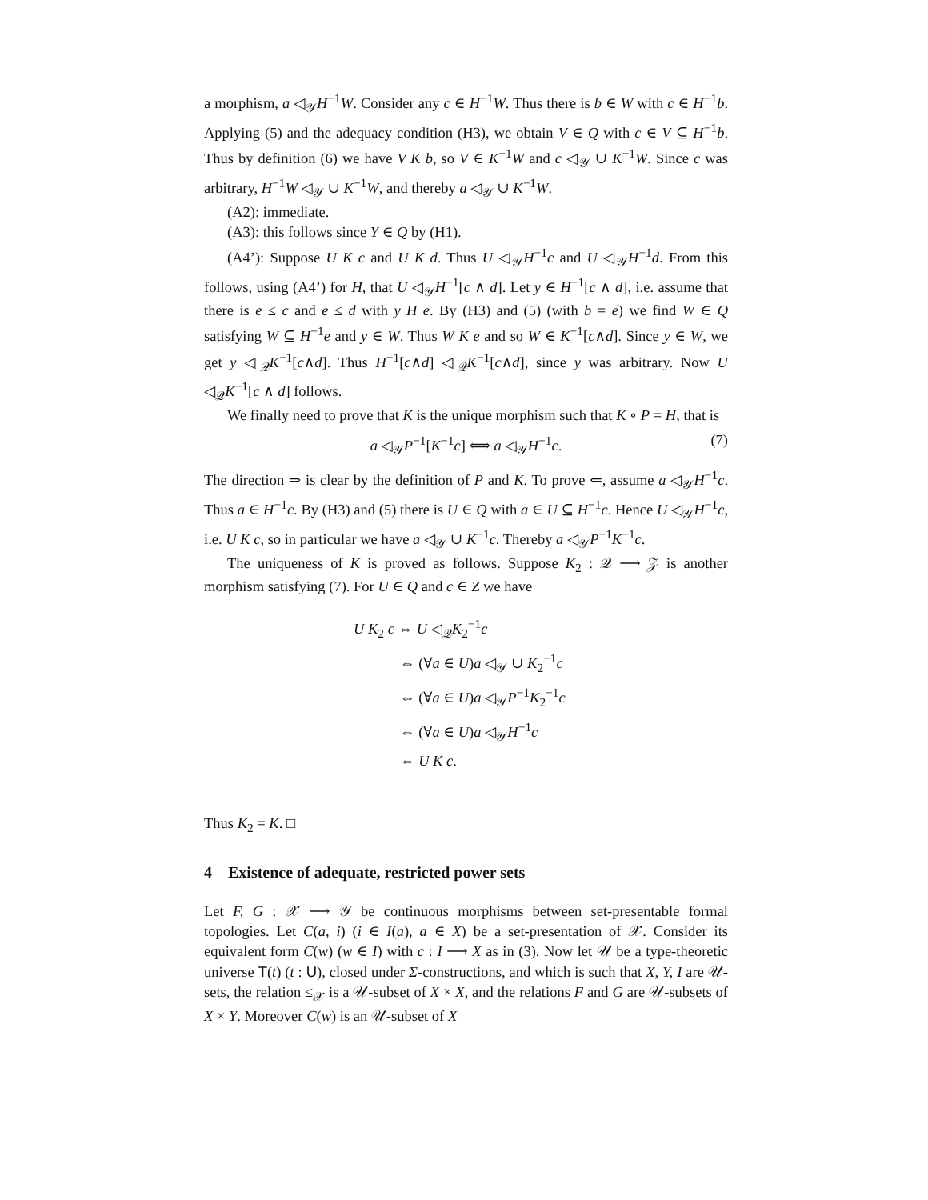a morphism, a ◁<sub>𝒴</sub>H<sup>−1</sup>W. Consider any c ∈ H<sup>−1</sup>W. Thus there is b ∈ W with c ∈ H<sup>−1</sup>b. Applying (5) and the adequacy condition (H3), we obtain V ∈ Q with c ∈ V ⊆ H<sup>−1</sup>b. Thus by definition (6) we have V K b, so V ∈ K<sup>−1</sup>W and c ◁<sub>𝒴</sub> ∪ K<sup>−1</sup>W. Since c was arbitrary, H<sup>−1</sup>W ◁<sub>𝒴</sub> ∪ K<sup>−1</sup>W, and thereby a ◁<sub>𝒴</sub> ∪ K<sup>−1</sup>W.
(A2): immediate.
(A3): this follows since Y ∈ Q by (H1).
(A4’): Suppose U K c and U K d. Thus U ◁<sub>𝒴</sub>H<sup>−1</sup>c and U ◁<sub>𝒴</sub>H<sup>−1</sup>d. From this follows, using (A4’) for H, that U ◁<sub>𝒴</sub>H<sup>−1</sup>[c ∧ d]. Let y ∈ H<sup>−1</sup>[c ∧ d], i.e. assume that there is e ≤ c and e ≤ d with y H e. By (H3) and (5) (with b = e) we find W ∈ Q satisfying W ⊆ H<sup>−1</sup>e and y ∈ W. Thus W K e and so W ∈ K<sup>−1</sup>[c∧d]. Since y ∈ W, we get y ◁<sub>𝒬</sub>K<sup>−1</sup>[c∧d]. Thus H<sup>−1</sup>[c∧d] ◁<sub>𝒬</sub>K<sup>−1</sup>[c∧d], since y was arbitrary. Now U ◁<sub>𝒬</sub>K<sup>−1</sup>[c ∧ d] follows.
We finally need to prove that K is the unique morphism such that K ∘ P = H, that is
a ◁<sub>𝒴</sub>P<sup>−1</sup>[K<sup>−1</sup>c] ⟺ a ◁<sub>𝒴</sub>H<sup>−1</sup>c. (7)
The direction ⇒ is clear by the definition of P and K. To prove ⇐, assume a ◁<sub>𝒴</sub>H<sup>−1</sup>c. Thus a ∈ H<sup>−1</sup>c. By (H3) and (5) there is U ∈ Q with a ∈ U ⊆ H<sup>−1</sup>c. Hence U ◁<sub>𝒴</sub>H<sup>−1</sup>c, i.e. U K c, so in particular we have a ◁<sub>𝒴</sub> ∪ K<sup>−1</sup>c. Thereby a ◁<sub>𝒴</sub>P<sup>−1</sup>K<sup>−1</sup>c.
The uniqueness of K is proved as follows. Suppose K<sub>2</sub> : 𝒬 ⟶ 𝒵 is another morphism satisfying (7). For U ∈ Q and c ∈ Z we have
U K<sub>2</sub> c ⇔ U ◁<sub>𝒬</sub>K<sub>2</sub><sup>−1</sup>c
⇔ (∀a ∈ U)a ◁<sub>𝒴</sub> ∪ K<sub>2</sub><sup>−1</sup>c
⇔ (∀a ∈ U)a ◁<sub>𝒴</sub>P<sup>−1</sup>K<sub>2</sub><sup>−1</sup>c
⇔ (∀a ∈ U)a ◁<sub>𝒴</sub>H<sup>−1</sup>c
⇔ U K c.
Thus K<sub>2</sub> = K. □
4 Existence of adequate, restricted power sets
Let F, G : 𝒳 ⟶ 𝒴 be continuous morphisms between set-presentable formal topologies. Let C(a, i) (i ∈ I(a), a ∈ X) be a set-presentation of 𝒳. Consider its equivalent form C(w) (w ∈ I) with c : I ⟶ X as in (3). Now let 𝒰 be a type-theoretic universe T(t) (t : U), closed under Σ-constructions, and which is such that X, Y, I are 𝒰-sets, the relation ≤<sub>𝒳</sub> is a 𝒰-subset of X × X, and the relations F and G are 𝒰-subsets of X × Y. Moreover C(w) is an 𝒰-subset of X